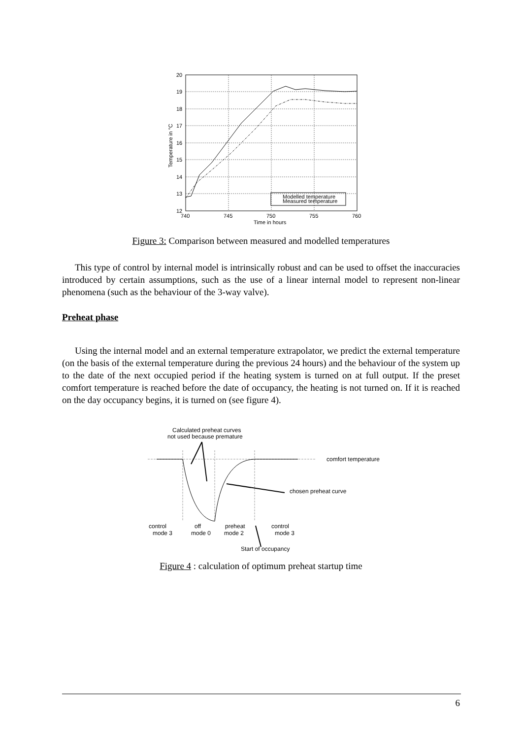20
19
18
17
16
15
14
13
12
740
745
750
755
760
Time in hours
Temperature in °C
Modelled temperature
Measured temperature
Figure 3: Comparison between measured and modelled temperatures
This type of control by internal model is intrinsically robust and can be used to offset the inaccuracies introduced by certain assumptions, such as the use of a linear internal model to represent non-linear phenomena (such as the behaviour of the 3-way valve).
Preheat phase
Using the internal model and an external temperature extrapolator, we predict the external temperature (on the basis of the external temperature during the previous 24 hours) and the behaviour of the system up to the date of the next occupied period if the heating system is turned on at full output. If the preset comfort temperature is reached before the date of occupancy, the heating is not turned on. If it is reached on the day occupancy begins, it is turned on (see figure 4).
Calculated preheat curves
not used because premature
comfort temperature
chosen preheat curve
control
mode 3
off
mode 0
preheat
mode 2
control
mode 3
Start of occupancy
Figure 4 : calculation of optimum preheat startup time
6